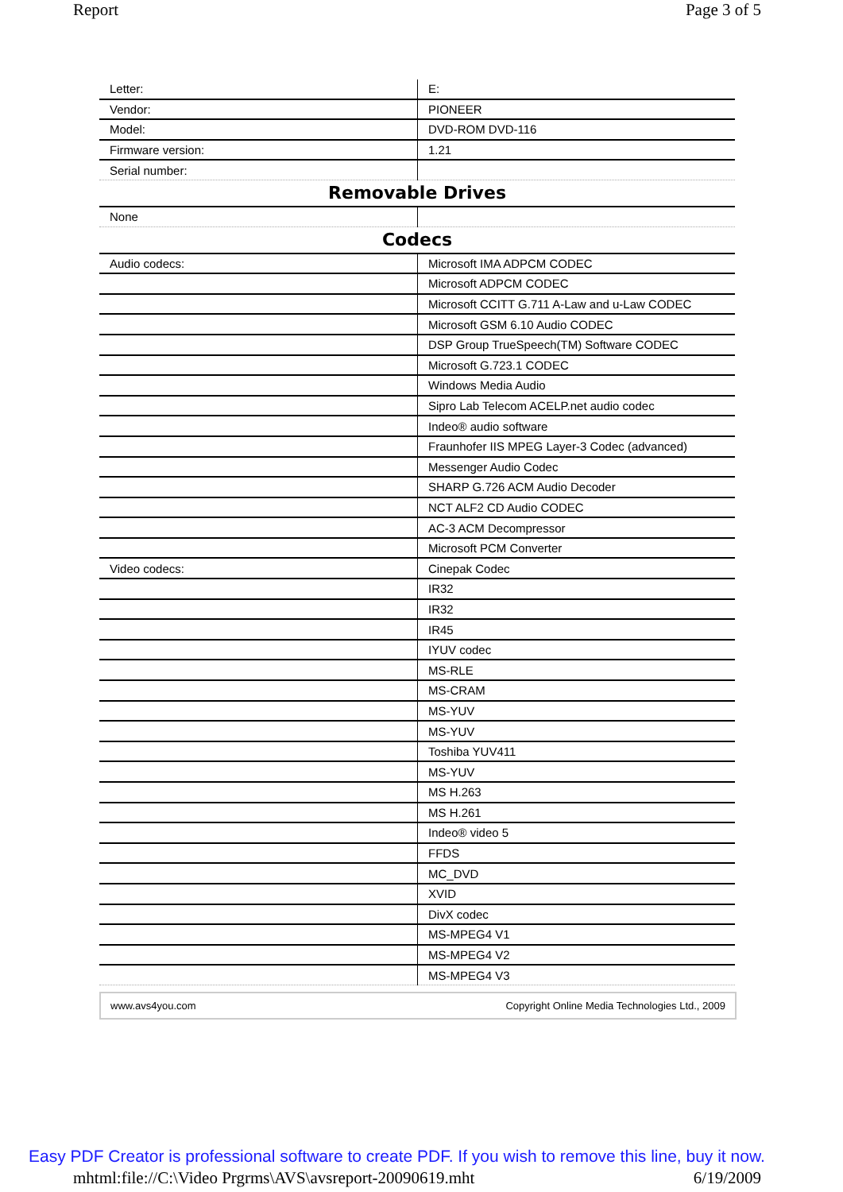Report Page 3 of 5
| Letter: | E: |
| Vendor: | PIONEER |
| Model: | DVD-ROM DVD-116 |
| Firmware version: | 1.21 |
| Serial number: | |
| Removable Drives | |
| None | |
| Codecs | |
| Audio codecs: | Microsoft IMA ADPCM CODEC |
| | Microsoft ADPCM CODEC |
| | Microsoft CCITT G.711 A-Law and u-Law CODEC |
| | Microsoft GSM 6.10 Audio CODEC |
| | DSP Group TrueSpeech(TM) Software CODEC |
| | Microsoft G.723.1 CODEC |
| | Windows Media Audio |
| | Sipro Lab Telecom ACELP.net audio codec |
| | Indeo® audio software |
| | Fraunhofer IIS MPEG Layer-3 Codec (advanced) |
| | Messenger Audio Codec |
| | SHARP G.726 ACM Audio Decoder |
| | NCT ALF2 CD Audio CODEC |
| | AC-3 ACM Decompressor |
| | Microsoft PCM Converter |
| Video codecs: | Cinepak Codec |
| | IR32 |
| | IR32 |
| | IR45 |
| | IYUV codec |
| | MS-RLE |
| | MS-CRAM |
| | MS-YUV |
| | MS-YUV |
| | Toshiba YUV411 |
| | MS-YUV |
| | MS H.263 |
| | MS H.261 |
| | Indeo® video 5 |
| | FFDS |
| | MC_DVD |
| | XVID |
| | DivX codec |
| | MS-MPEG4 V1 |
| | MS-MPEG4 V2 |
| | MS-MPEG4 V3 |
www.avs4you.com Copyright Online Media Technologies Ltd., 2009
Easy PDF Creator is professional software to create PDF. If you wish to remove this line, buy it now.
mhtml:file://C:\Video Prgrms\AVS\avsreport-20090619.mht 6/19/2009